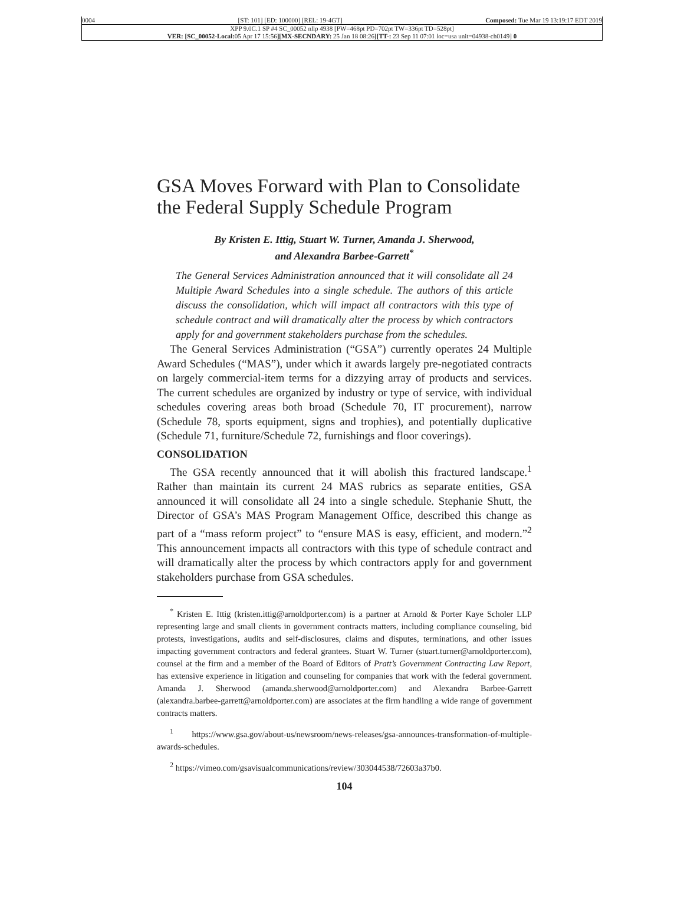0004 [ST: 101] [ED: 100000] [REL: 19-4GT] Composed: Tue Mar 19 13:19:17 EDT 2019
XPP 9.0C.1 SP #4 SC_00052 nllp 4938 [PW=468pt PD=702pt TW=336pt TD=528pt]
VER: [SC_00052-Local: 05 Apr 17 15:56][MX-SECNDARY: 25 Jan 18 08:26][TT-: 23 Sep 11 07:01 loc=usa unit=04938-ch0149] 0
GSA Moves Forward with Plan to Consolidate the Federal Supply Schedule Program
By Kristen E. Ittig, Stuart W. Turner, Amanda J. Sherwood,
and Alexandra Barbee-Garrett<sup>*</sup>
The General Services Administration announced that it will consolidate all 24 Multiple Award Schedules into a single schedule. The authors of this article discuss the consolidation, which will impact all contractors with this type of schedule contract and will dramatically alter the process by which contractors apply for and government stakeholders purchase from the schedules.
The General Services Administration (“GSA”) currently operates 24 Multiple Award Schedules (“MAS”), under which it awards largely pre-negotiated contracts on largely commercial-item terms for a dizzying array of products and services. The current schedules are organized by industry or type of service, with individual schedules covering areas both broad (Schedule 70, IT procurement), narrow (Schedule 78, sports equipment, signs and trophies), and potentially duplicative (Schedule 71, furniture/Schedule 72, furnishings and floor coverings).
CONSOLIDATION
The GSA recently announced that it will abolish this fractured landscape.<sup>1</sup> Rather than maintain its current 24 MAS rubrics as separate entities, GSA announced it will consolidate all 24 into a single schedule. Stephanie Shutt, the Director of GSA’s MAS Program Management Office, described this change as part of a “mass reform project” to “ensure MAS is easy, efficient, and modern.”<sup>2</sup> This announcement impacts all contractors with this type of schedule contract and will dramatically alter the process by which contractors apply for and government stakeholders purchase from GSA schedules.
<sup>*</sup> Kristen E. Ittig (kristen.ittig@arnoldporter.com) is a partner at Arnold & Porter Kaye Scholer LLP representing large and small clients in government contracts matters, including compliance counseling, bid protests, investigations, audits and self-disclosures, claims and disputes, terminations, and other issues impacting government contractors and federal grantees. Stuart W. Turner (stuart.turner@arnoldporter.com), counsel at the firm and a member of the Board of Editors of Pratt’s Government Contracting Law Report, has extensive experience in litigation and counseling for companies that work with the federal government. Amanda J. Sherwood (amanda.sherwood@arnoldporter.com) and Alexandra Barbee-Garrett (alexandra.barbee-garrett@arnoldporter.com) are associates at the firm handling a wide range of government contracts matters.
<sup>1</sup> https://www.gsa.gov/about-us/newsroom/news-releases/gsa-announces-transformation-of-multiple-awards-schedules.
<sup>2</sup> https://vimeo.com/gsavisualcommunications/review/303044538/72603a37b0.
104